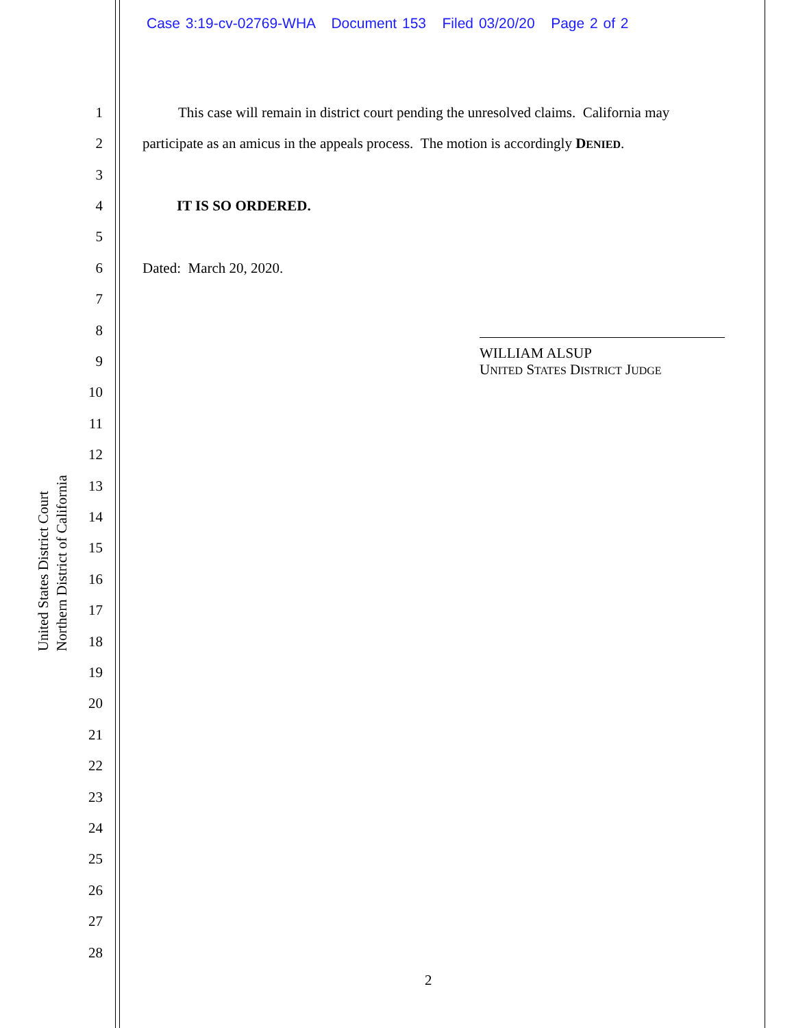Case 3:19-cv-02769-WHA Document 153 Filed 03/20/20 Page 2 of 2
United States District Court
Northern District of California
1 This case will remain in district court pending the unresolved claims. California may
2 participate as an amicus in the appeals process. The motion is accordingly DENIED.
3
4 IT IS SO ORDERED.
5
6 Dated: March 20, 2020.
7
8
9 WILLIAM ALSUP
UNITED STATES DISTRICT JUDGE
10
11
12
13
14
15
16
17
18
19
20
21
22
23
24
25
26
27
28
2